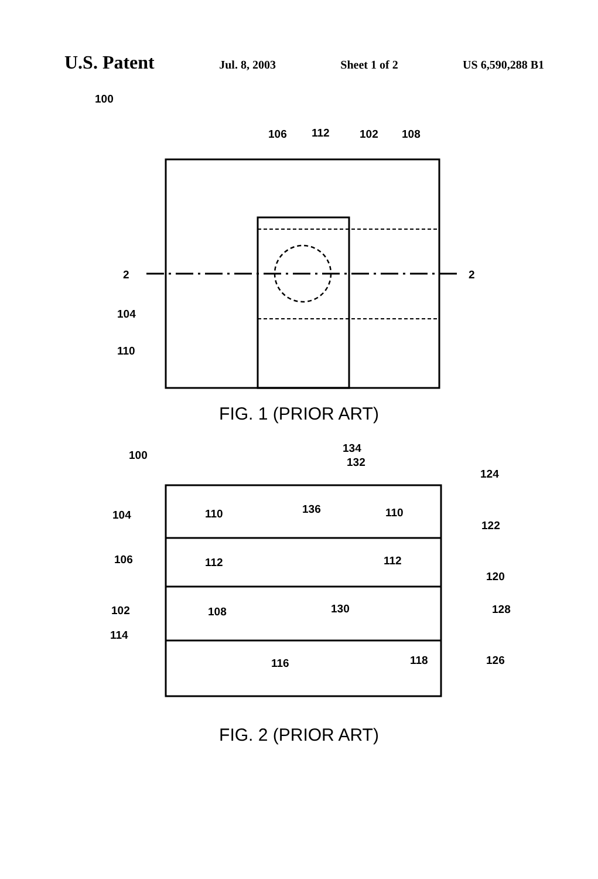U.S. Patent Jul. 8, 2003 Sheet 1 of 2 US 6,590,288 B1
100
106
112
102
108
2
2
104
110
FIG. 1 (PRIOR ART)
110
136
110
112
112
108
130
116
118
100
134
132
124
104
122
106
120
102
128
114
126
FIG. 2 (PRIOR ART)